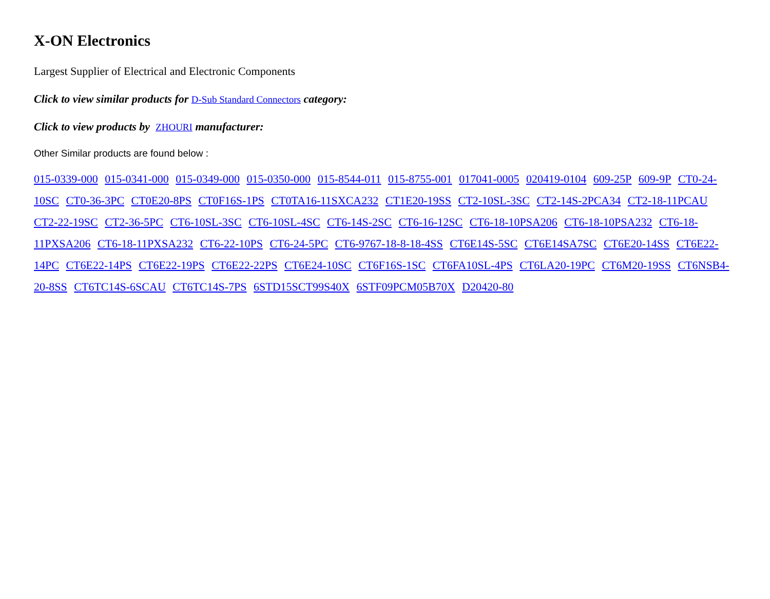X-ON Electronics
Largest Supplier of Electrical and Electronic Components
Click to view similar products for D-Sub Standard Connectors category:
Click to view products by ZHOURI manufacturer:
Other Similar products are found below :
015-0339-000 015-0341-000 015-0349-000 015-0350-000 015-8544-011 015-8755-001 017041-0005 020419-0104 609-25P 609-9P CT0-24-10SC CT0-36-3PC CT0E20-8PS CT0F16S-1PS CT0TA16-11SXCA232 CT1E20-19SS CT2-10SL-3SC CT2-14S-2PCA34 CT2-18-11PCAU CT2-22-19SC CT2-36-5PC CT6-10SL-3SC CT6-10SL-4SC CT6-14S-2SC CT6-16-12SC CT6-18-10PSA206 CT6-18-10PSA232 CT6-18-11PXSA206 CT6-18-11PXSA232 CT6-22-10PS CT6-24-5PC CT6-9767-18-8-18-4SS CT6E14S-5SC CT6E14SA7SC CT6E20-14SS CT6E22-14PC CT6E22-14PS CT6E22-19PS CT6E22-22PS CT6E24-10SC CT6F16S-1SC CT6FA10SL-4PS CT6LA20-19PC CT6M20-19SS CT6NSB4-20-8SS CT6TC14S-6SCAU CT6TC14S-7PS 6STD15SCT99S40X 6STF09PCM05B70X D20420-80